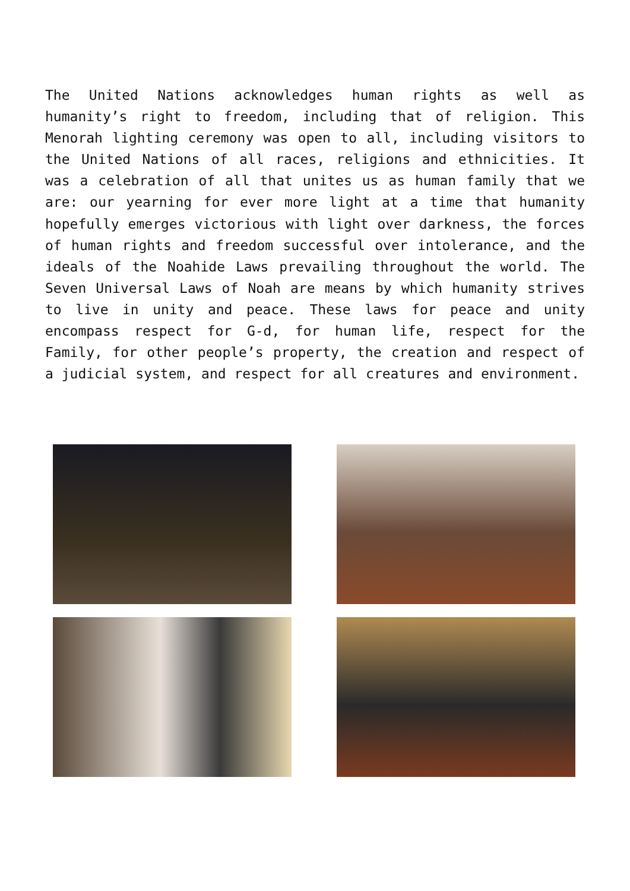The United Nations acknowledges human rights as well as humanity’s right to freedom, including that of religion. This Menorah lighting ceremony was open to all, including visitors to the United Nations of all races, religions and ethnicities. It was a celebration of all that unites us as human family that we are: our yearning for ever more light at a time that humanity hopefully emerges victorious with light over darkness, the forces of human rights and freedom successful over intolerance, and the ideals of the Noahide Laws prevailing throughout the world. The Seven Universal Laws of Noah are means by which humanity strives to live in unity and peace. These laws for peace and unity encompass respect for G-d, for human life, respect for the Family, for other people’s property, the creation and respect of a judicial system, and respect for all creatures and environment.